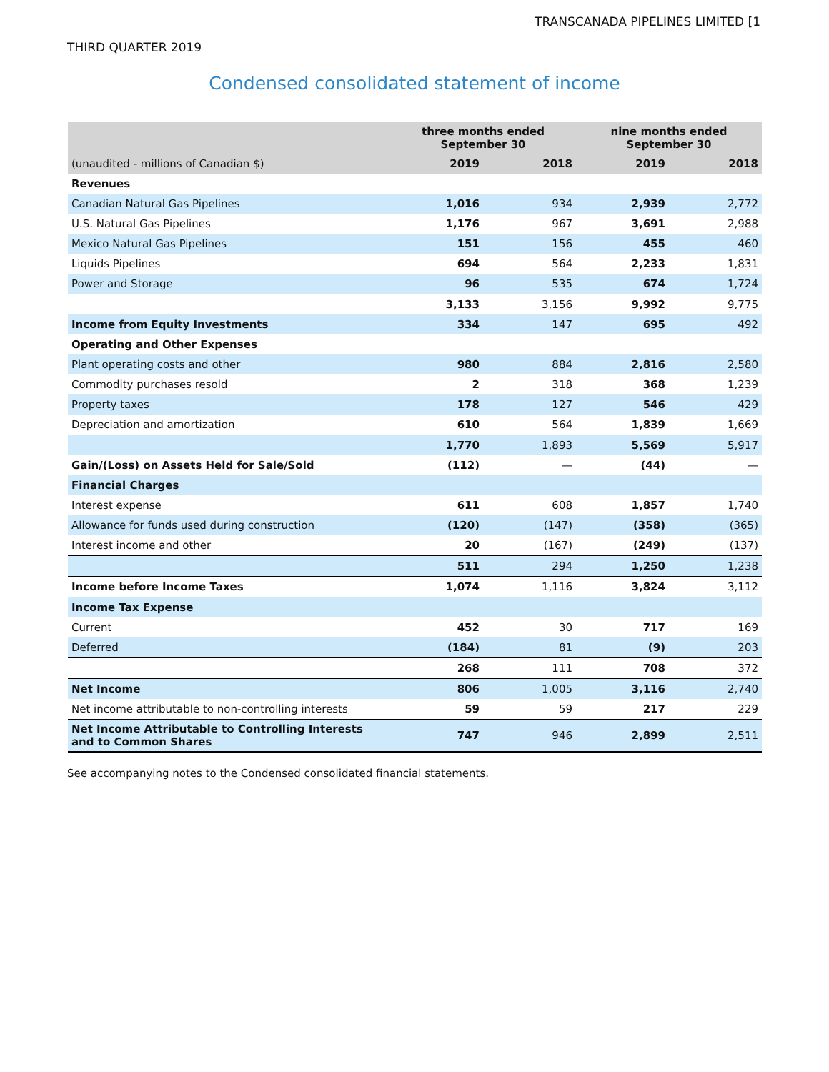TRANSCANADA PIPELINES LIMITED [1
THIRD QUARTER 2019
Condensed consolidated statement of income
| | three months ended September 30 | | nine months ended September 30 | |
| --- | --- | --- | --- | --- |
| (unaudited - millions of Canadian $) | 2019 | 2018 | 2019 | 2018 |
| Revenues | | | | |
| Canadian Natural Gas Pipelines | 1,016 | 934 | 2,939 | 2,772 |
| U.S. Natural Gas Pipelines | 1,176 | 967 | 3,691 | 2,988 |
| Mexico Natural Gas Pipelines | 151 | 156 | 455 | 460 |
| Liquids Pipelines | 694 | 564 | 2,233 | 1,831 |
| Power and Storage | 96 | 535 | 674 | 1,724 |
| | 3,133 | 3,156 | 9,992 | 9,775 |
| Income from Equity Investments | 334 | 147 | 695 | 492 |
| Operating and Other Expenses | | | | |
| Plant operating costs and other | 980 | 884 | 2,816 | 2,580 |
| Commodity purchases resold | 2 | 318 | 368 | 1,239 |
| Property taxes | 178 | 127 | 546 | 429 |
| Depreciation and amortization | 610 | 564 | 1,839 | 1,669 |
| | 1,770 | 1,893 | 5,569 | 5,917 |
| Gain/(Loss) on Assets Held for Sale/Sold | (112) | — | (44) | — |
| Financial Charges | | | | |
| Interest expense | 611 | 608 | 1,857 | 1,740 |
| Allowance for funds used during construction | (120) | (147) | (358) | (365) |
| Interest income and other | 20 | (167) | (249) | (137) |
| | 511 | 294 | 1,250 | 1,238 |
| Income before Income Taxes | 1,074 | 1,116 | 3,824 | 3,112 |
| Income Tax Expense | | | | |
| Current | 452 | 30 | 717 | 169 |
| Deferred | (184) | 81 | (9) | 203 |
| | 268 | 111 | 708 | 372 |
| Net Income | 806 | 1,005 | 3,116 | 2,740 |
| Net income attributable to non-controlling interests | 59 | 59 | 217 | 229 |
| Net Income Attributable to Controlling Interests and to Common Shares | 747 | 946 | 2,899 | 2,511 |
See accompanying notes to the Condensed consolidated financial statements.